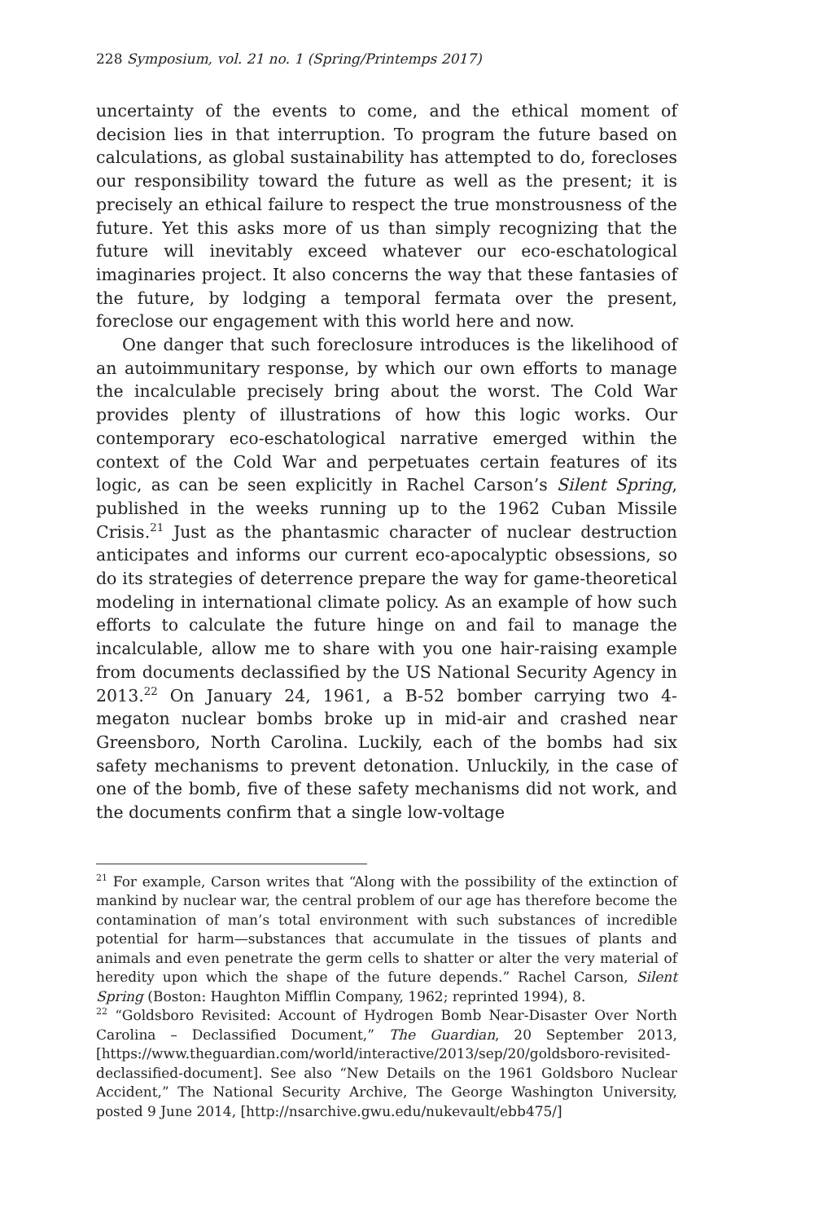228 Symposium, vol. 21 no. 1 (Spring/Printemps 2017)
uncertainty of the events to come, and the ethical moment of decision lies in that interruption. To program the future based on calculations, as global sustainability has attempted to do, forecloses our responsibility toward the future as well as the present; it is precisely an ethical failure to respect the true monstrousness of the future. Yet this asks more of us than simply recognizing that the future will inevitably exceed whatever our eco-eschatological imaginaries project. It also concerns the way that these fantasies of the future, by lodging a temporal fermata over the present, foreclose our engagement with this world here and now.
One danger that such foreclosure introduces is the likelihood of an autoimmunitary response, by which our own efforts to manage the incalculable precisely bring about the worst. The Cold War provides plenty of illustrations of how this logic works. Our contemporary eco-eschatological narrative emerged within the context of the Cold War and perpetuates certain features of its logic, as can be seen explicitly in Rachel Carson’s Silent Spring, published in the weeks running up to the 1962 Cuban Missile Crisis.<sup>21</sup> Just as the phantasmic character of nuclear destruction anticipates and informs our current eco-apocalyptic obsessions, so do its strategies of deterrence prepare the way for game-theoretical modeling in international climate policy. As an example of how such efforts to calculate the future hinge on and fail to manage the incalculable, allow me to share with you one hair-raising example from documents declassified by the US National Security Agency in 2013.<sup>22</sup> On January 24, 1961, a B-52 bomber carrying two 4-megaton nuclear bombs broke up in mid-air and crashed near Greensboro, North Carolina. Luckily, each of the bombs had six safety mechanisms to prevent detonation. Unluckily, in the case of one of the bomb, five of these safety mechanisms did not work, and the documents confirm that a single low-voltage
<sup>21</sup> For example, Carson writes that “Along with the possibility of the extinction of mankind by nuclear war, the central problem of our age has therefore become the contamination of man’s total environment with such substances of incredible potential for harm—substances that accumulate in the tissues of plants and animals and even penetrate the germ cells to shatter or alter the very material of heredity upon which the shape of the future depends.” Rachel Carson, Silent Spring (Boston: Haughton Mifflin Company, 1962; reprinted 1994), 8.
<sup>22</sup> “Goldsboro Revisited: Account of Hydrogen Bomb Near-Disaster Over North Carolina – Declassified Document,” The Guardian, 20 September 2013, [https://www.theguardian.com/world/interactive/2013/sep/20/goldsboro-revisited-declassified-document]. See also “New Details on the 1961 Goldsboro Nuclear Accident,” The National Security Archive, The George Washington University, posted 9 June 2014, [http://nsarchive.gwu.edu/nukevault/ebb475/]